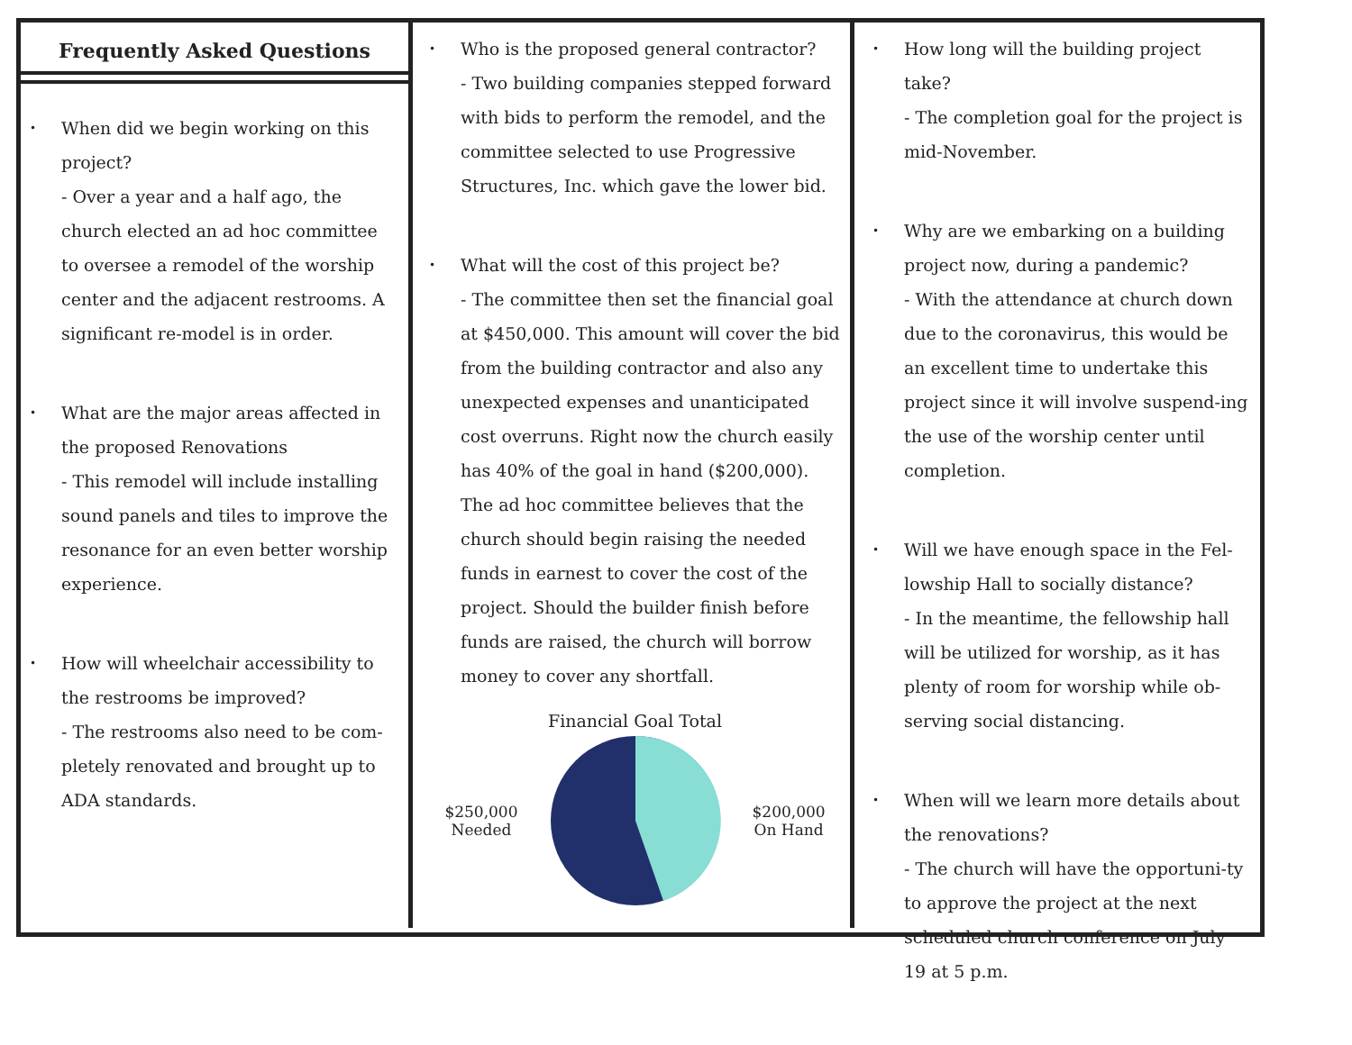Frequently Asked Questions
•
When did we begin working on this project?
- Over a year and a half ago, the church elected an ad hoc committee to oversee a remodel of the worship center and the adjacent restrooms. A significant re-model is in order.
•
What are the major areas affected in the proposed Renovations
- This remodel will include installing sound panels and tiles to improve the resonance for an even better worship experience.
•
How will wheelchair accessibility to the restrooms be improved?
- The restrooms also need to be com-pletely renovated and brought up to ADA standards.
•
Who is the proposed general contractor?
- Two building companies stepped forward with bids to perform the remodel, and the committee selected to use Progressive Structures, Inc. which gave the lower bid.
•
What will the cost of this project be?
- The committee then set the financial goal at $450,000. This amount will cover the bid from the building contractor and also any unexpected expenses and unanticipated cost overruns. Right now the church easily has 40% of the goal in hand ($200,000). The ad hoc committee believes that the church should begin raising the needed funds in earnest to cover the cost of the project. Should the builder finish before funds are raised, the church will borrow money to cover any shortfall.
Financial Goal Total
$250,000
Needed
$200,000
On Hand
•
How long will the building project take?
- The completion goal for the project is mid-November.
•
Why are we embarking on a building project now, during a pandemic?
- With the attendance at church down due to the coronavirus, this would be an excellent time to undertake this project since it will involve suspend-ing the use of the worship center until completion.
•
Will we have enough space in the Fel-lowship Hall to socially distance?
- In the meantime, the fellowship hall will be utilized for worship, as it has plenty of room for worship while ob-serving social distancing.
•
When will we learn more details about the renovations?
- The church will have the opportuni-ty to approve the project at the next scheduled church conference on July 19 at 5 p.m.